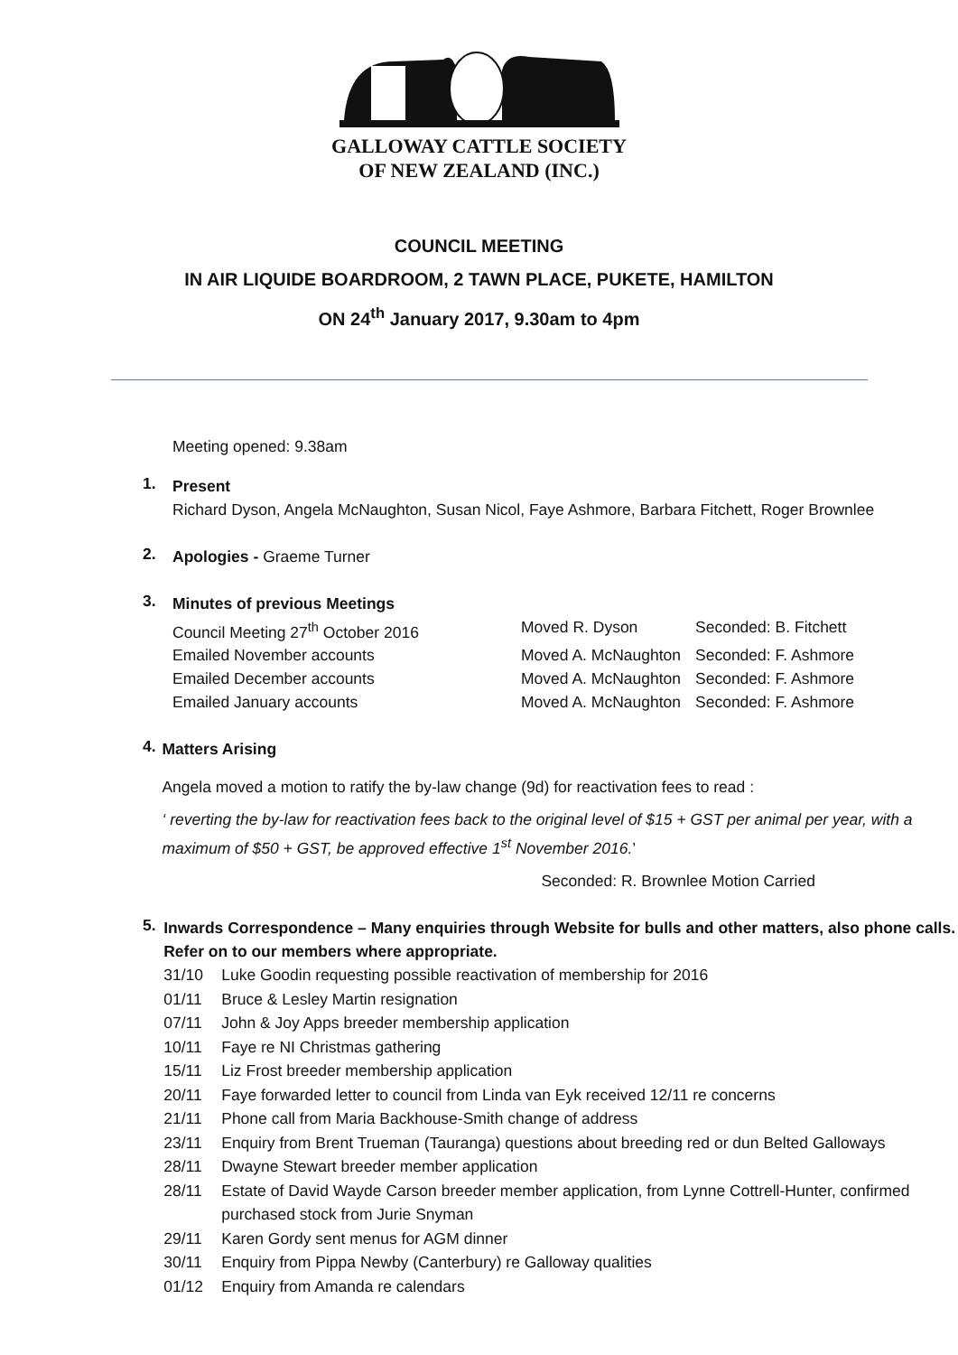GALLOWAY CATTLE SOCIETY
OF NEW ZEALAND (INC.)
COUNCIL MEETING
IN AIR LIQUIDE BOARDROOM, 2 TAWN PLACE, PUKETE, HAMILTON
ON 24<sup>th</sup> January 2017, 9.30am to 4pm
Meeting opened: 9.38am
1.
Present
Richard Dyson, Angela McNaughton, Susan Nicol, Faye Ashmore, Barbara Fitchett, Roger Brownlee
2.
Apologies - Graeme Turner
3.
Minutes of previous Meetings
Council Meeting 27<sup>th</sup> October 2016 Moved R. Dyson Seconded: B. Fitchett
Emailed November accounts Moved A. McNaughton Seconded: F. Ashmore
Emailed December accounts Moved A. McNaughton Seconded: F. Ashmore
Emailed January accounts Moved A. McNaughton Seconded: F. Ashmore
4.
Matters Arising
Angela moved a motion to ratify the by-law change (9d) for reactivation fees to read :
‘ reverting the by-law for reactivation fees back to the original level of $15 + GST per animal per year, with a maximum of $50 + GST, be approved effective 1<sup>st</sup> November 2016.’
Seconded: R. Brownlee Motion Carried
5.
Inwards Correspondence – Many enquiries through Website for bulls and other matters, also phone calls. Refer on to our members where appropriate.
31/10 Luke Goodin requesting possible reactivation of membership for 2016
01/11 Bruce & Lesley Martin resignation
07/11 John & Joy Apps breeder membership application
10/11 Faye re NI Christmas gathering
15/11 Liz Frost breeder membership application
20/11 Faye forwarded letter to council from Linda van Eyk received 12/11 re concerns
21/11 Phone call from Maria Backhouse-Smith change of address
23/11 Enquiry from Brent Trueman (Tauranga) questions about breeding red or dun Belted Galloways
28/11 Dwayne Stewart breeder member application
28/11 Estate of David Wayde Carson breeder member application, from Lynne Cottrell-Hunter, confirmed purchased stock from Jurie Snyman
29/11 Karen Gordy sent menus for AGM dinner
30/11 Enquiry from Pippa Newby (Canterbury) re Galloway qualities
01/12 Enquiry from Amanda re calendars